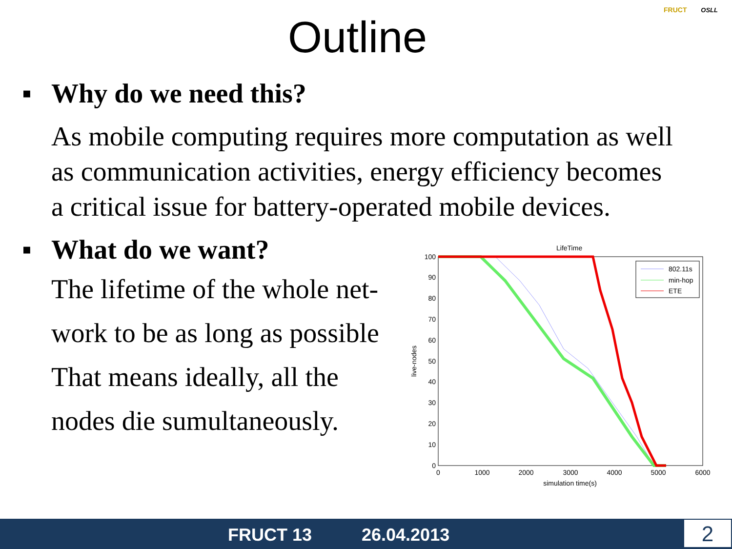Outline
FRUCT OSLL
▪ Why do we need this?
As mobile computing requires more computation as well as communication activities, energy efficiency becomes a critical issue for battery-operated mobile devices.
▪ What do we want?
The lifetime of the whole net-
work to be as long as possible
That means ideally, all the
nodes die sumultaneously.
LifeTime
100
90
80
70
60
50
40
30
20
10
0
0
1000
2000
3000
4000
5000
6000
simulation time(s)
live-nodes
802.11s
min-hop
ETE
FRUCT 13 26.04.2013 2